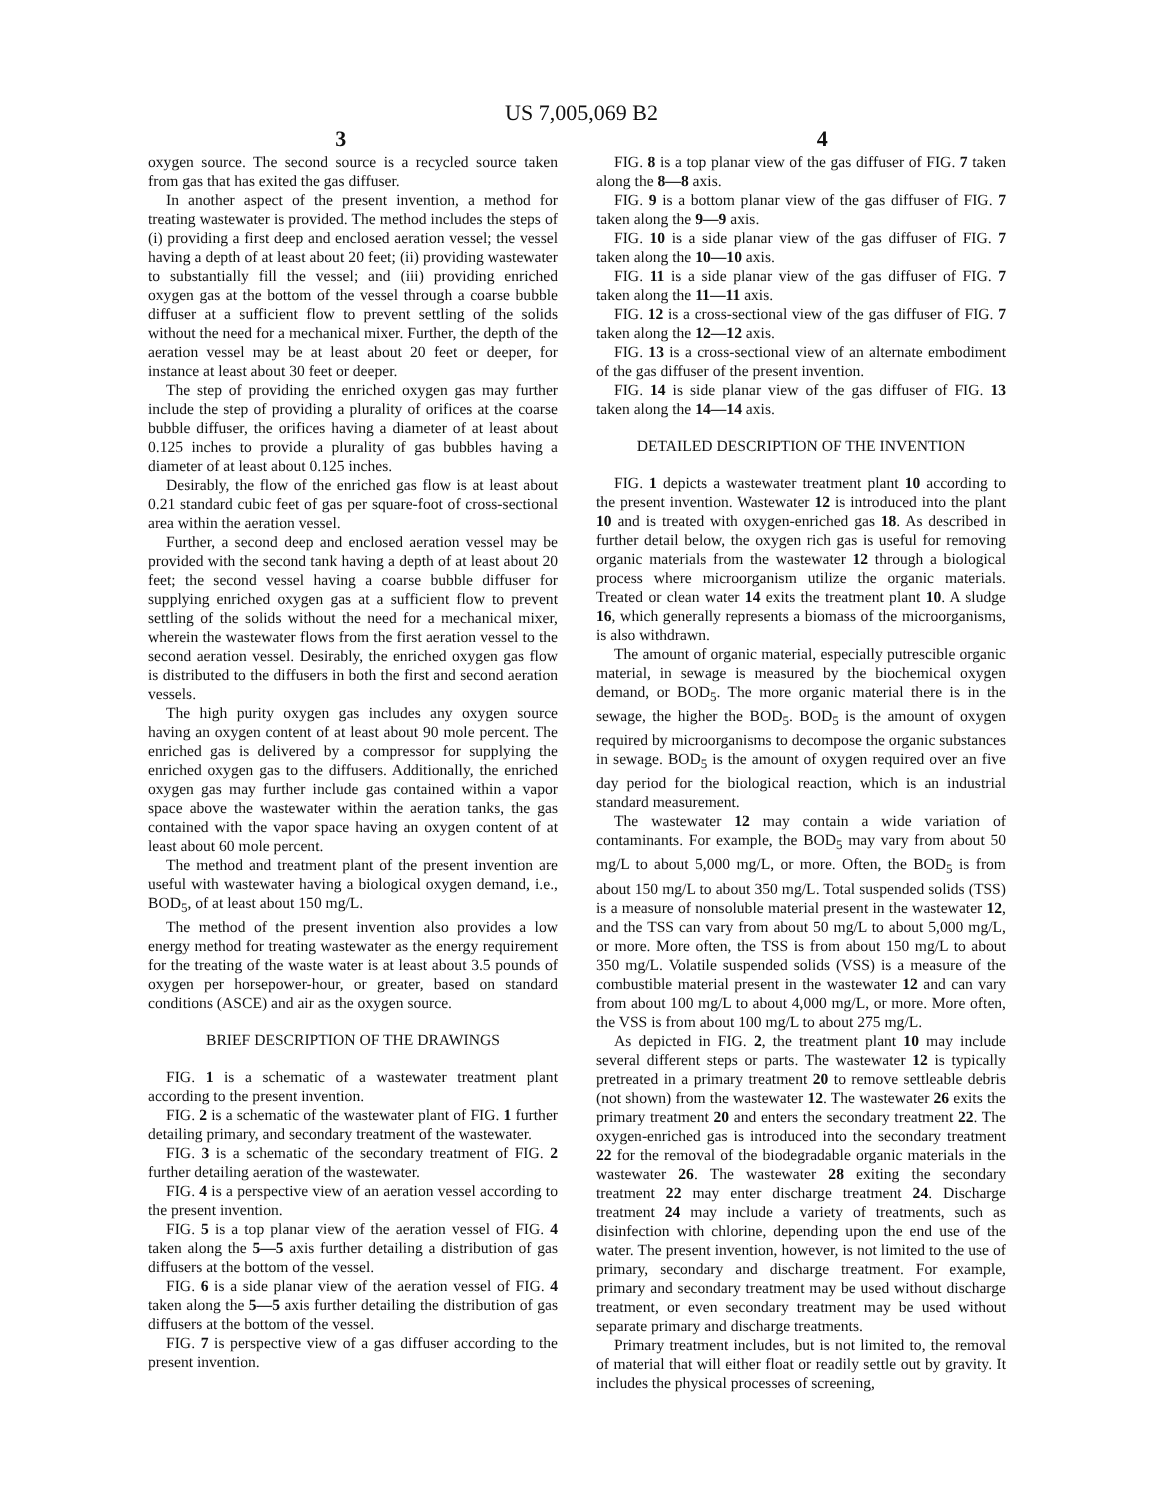US 7,005,069 B2
3 4
oxygen source. The second source is a recycled source taken from gas that has exited the gas diffuser.
In another aspect of the present invention, a method for treating wastewater is provided. The method includes the steps of (i) providing a first deep and enclosed aeration vessel; the vessel having a depth of at least about 20 feet; (ii) providing wastewater to substantially fill the vessel; and (iii) providing enriched oxygen gas at the bottom of the vessel through a coarse bubble diffuser at a sufficient flow to prevent settling of the solids without the need for a mechanical mixer. Further, the depth of the aeration vessel may be at least about 20 feet or deeper, for instance at least about 30 feet or deeper.
The step of providing the enriched oxygen gas may further include the step of providing a plurality of orifices at the coarse bubble diffuser, the orifices having a diameter of at least about 0.125 inches to provide a plurality of gas bubbles having a diameter of at least about 0.125 inches.
Desirably, the flow of the enriched gas flow is at least about 0.21 standard cubic feet of gas per square-foot of cross-sectional area within the aeration vessel.
Further, a second deep and enclosed aeration vessel may be provided with the second tank having a depth of at least about 20 feet; the second vessel having a coarse bubble diffuser for supplying enriched oxygen gas at a sufficient flow to prevent settling of the solids without the need for a mechanical mixer, wherein the wastewater flows from the first aeration vessel to the second aeration vessel. Desirably, the enriched oxygen gas flow is distributed to the diffusers in both the first and second aeration vessels.
The high purity oxygen gas includes any oxygen source having an oxygen content of at least about 90 mole percent. The enriched gas is delivered by a compressor for supplying the enriched oxygen gas to the diffusers. Additionally, the enriched oxygen gas may further include gas contained within a vapor space above the wastewater within the aeration tanks, the gas contained with the vapor space having an oxygen content of at least about 60 mole percent.
The method and treatment plant of the present invention are useful with wastewater having a biological oxygen demand, i.e., BOD<sub>5</sub>, of at least about 150 mg/L.
The method of the present invention also provides a low energy method for treating wastewater as the energy requirement for the treating of the waste water is at least about 3.5 pounds of oxygen per horsepower-hour, or greater, based on standard conditions (ASCE) and air as the oxygen source.
BRIEF DESCRIPTION OF THE DRAWINGS
FIG. 1 is a schematic of a wastewater treatment plant according to the present invention.
FIG. 2 is a schematic of the wastewater plant of FIG. 1 further detailing primary, and secondary treatment of the wastewater.
FIG. 3 is a schematic of the secondary treatment of FIG. 2 further detailing aeration of the wastewater.
FIG. 4 is a perspective view of an aeration vessel according to the present invention.
FIG. 5 is a top planar view of the aeration vessel of FIG. 4 taken along the 5—5 axis further detailing a distribution of gas diffusers at the bottom of the vessel.
FIG. 6 is a side planar view of the aeration vessel of FIG. 4 taken along the 5—5 axis further detailing the distribution of gas diffusers at the bottom of the vessel.
FIG. 7 is perspective view of a gas diffuser according to the present invention.
FIG. 8 is a top planar view of the gas diffuser of FIG. 7 taken along the 8—8 axis.
FIG. 9 is a bottom planar view of the gas diffuser of FIG. 7 taken along the 9—9 axis.
FIG. 10 is a side planar view of the gas diffuser of FIG. 7 taken along the 10—10 axis.
FIG. 11 is a side planar view of the gas diffuser of FIG. 7 taken along the 11—11 axis.
FIG. 12 is a cross-sectional view of the gas diffuser of FIG. 7 taken along the 12—12 axis.
FIG. 13 is a cross-sectional view of an alternate embodiment of the gas diffuser of the present invention.
FIG. 14 is side planar view of the gas diffuser of FIG. 13 taken along the 14—14 axis.
DETAILED DESCRIPTION OF THE INVENTION
FIG. 1 depicts a wastewater treatment plant 10 according to the present invention. Wastewater 12 is introduced into the plant 10 and is treated with oxygen-enriched gas 18. As described in further detail below, the oxygen rich gas is useful for removing organic materials from the wastewater 12 through a biological process where microorganism utilize the organic materials. Treated or clean water 14 exits the treatment plant 10. A sludge 16, which generally represents a biomass of the microorganisms, is also withdrawn.
The amount of organic material, especially putrescible organic material, in sewage is measured by the biochemical oxygen demand, or BOD<sub>5</sub>. The more organic material there is in the sewage, the higher the BOD<sub>5</sub>. BOD<sub>5</sub> is the amount of oxygen required by microorganisms to decompose the organic substances in sewage. BOD<sub>5</sub> is the amount of oxygen required over an five day period for the biological reaction, which is an industrial standard measurement.
The wastewater 12 may contain a wide variation of contaminants. For example, the BOD<sub>5</sub> may vary from about 50 mg/L to about 5,000 mg/L, or more. Often, the BOD<sub>5</sub> is from about 150 mg/L to about 350 mg/L. Total suspended solids (TSS) is a measure of nonsoluble material present in the wastewater 12, and the TSS can vary from about 50 mg/L to about 5,000 mg/L, or more. More often, the TSS is from about 150 mg/L to about 350 mg/L. Volatile suspended solids (VSS) is a measure of the combustible material present in the wastewater 12 and can vary from about 100 mg/L to about 4,000 mg/L, or more. More often, the VSS is from about 100 mg/L to about 275 mg/L.
As depicted in FIG. 2, the treatment plant 10 may include several different steps or parts. The wastewater 12 is typically pretreated in a primary treatment 20 to remove settleable debris (not shown) from the wastewater 12. The wastewater 26 exits the primary treatment 20 and enters the secondary treatment 22. The oxygen-enriched gas is introduced into the secondary treatment 22 for the removal of the biodegradable organic materials in the wastewater 26. The wastewater 28 exiting the secondary treatment 22 may enter discharge treatment 24. Discharge treatment 24 may include a variety of treatments, such as disinfection with chlorine, depending upon the end use of the water. The present invention, however, is not limited to the use of primary, secondary and discharge treatment. For example, primary and secondary treatment may be used without discharge treatment, or even secondary treatment may be used without separate primary and discharge treatments.
Primary treatment includes, but is not limited to, the removal of material that will either float or readily settle out by gravity. It includes the physical processes of screening,